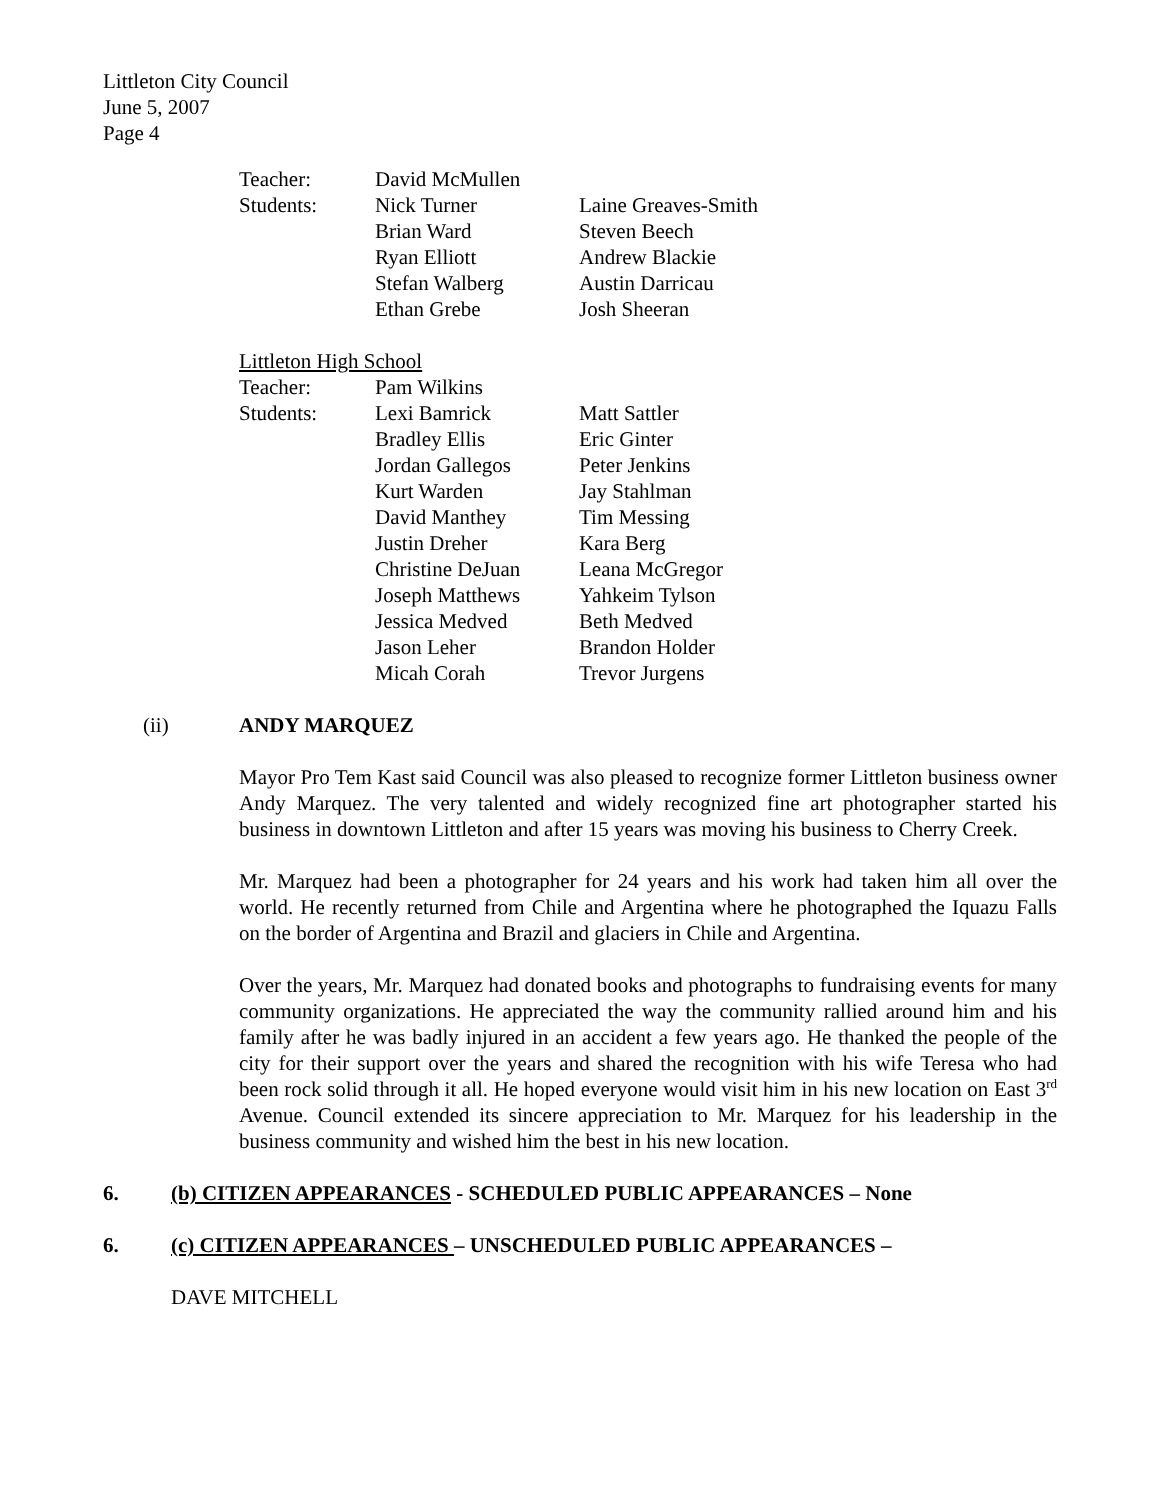Littleton City Council
June 5, 2007
Page 4
| Teacher: | David McMullen | |
| Students: | Nick Turner | Laine Greaves-Smith |
| | Brian Ward | Steven Beech |
| | Ryan Elliott | Andrew Blackie |
| | Stefan Walberg | Austin Darricau |
| | Ethan Grebe | Josh Sheeran |
| Littleton High School | | |
| Teacher: | Pam Wilkins | |
| Students: | Lexi Bamrick | Matt Sattler |
| | Bradley Ellis | Eric Ginter |
| | Jordan Gallegos | Peter Jenkins |
| | Kurt Warden | Jay Stahlman |
| | David Manthey | Tim Messing |
| | Justin Dreher | Kara Berg |
| | Christine DeJuan | Leana McGregor |
| | Joseph Matthews | Yahkeim Tylson |
| | Jessica Medved | Beth Medved |
| | Jason Leher | Brandon Holder |
| | Micah Corah | Trevor Jurgens |
(ii) ANDY MARQUEZ
Mayor Pro Tem Kast said Council was also pleased to recognize former Littleton business owner Andy Marquez. The very talented and widely recognized fine art photographer started his business in downtown Littleton and after 15 years was moving his business to Cherry Creek.
Mr. Marquez had been a photographer for 24 years and his work had taken him all over the world. He recently returned from Chile and Argentina where he photographed the Iquazu Falls on the border of Argentina and Brazil and glaciers in Chile and Argentina.
Over the years, Mr. Marquez had donated books and photographs to fundraising events for many community organizations. He appreciated the way the community rallied around him and his family after he was badly injured in an accident a few years ago. He thanked the people of the city for their support over the years and shared the recognition with his wife Teresa who had been rock solid through it all. He hoped everyone would visit him in his new location on East 3<sup>rd</sup> Avenue. Council extended its sincere appreciation to Mr. Marquez for his leadership in the business community and wished him the best in his new location.
6. (b) CITIZEN APPEARANCES - SCHEDULED PUBLIC APPEARANCES – None
6. (c) CITIZEN APPEARANCES – UNSCHEDULED PUBLIC APPEARANCES –
DAVE MITCHELL